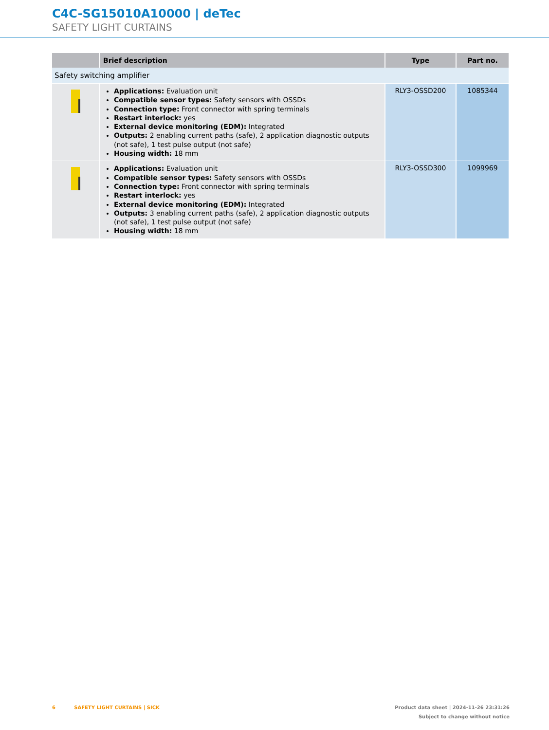C4C-SG15010A10000 | deTec
SAFETY LIGHT CURTAINS
| | Brief description | Type | Part no. |
| --- | --- | --- | --- |
| Safety switching amplifier | | | |
| | Applications: Evaluation unit Compatible sensor types: Safety sensors with OSSDs Connection type: Front connector with spring terminals Restart interlock: yes External device monitoring (EDM): Integrated Outputs: 2 enabling current paths (safe), 2 application diagnostic outputs (not safe), 1 test pulse output (not safe) Housing width: 18 mm | RLY3-OSSD200 | 1085344 |
| | Applications: Evaluation unit Compatible sensor types: Safety sensors with OSSDs Connection type: Front connector with spring terminals Restart interlock: yes External device monitoring (EDM): Integrated Outputs: 3 enabling current paths (safe), 2 application diagnostic outputs (not safe), 1 test pulse output (not safe) Housing width: 18 mm | RLY3-OSSD300 | 1099969 |
Product data sheet | 2024-11-26 23:31:26
Subject to change without notice
6 SAFETY LIGHT CURTAINS | SICK